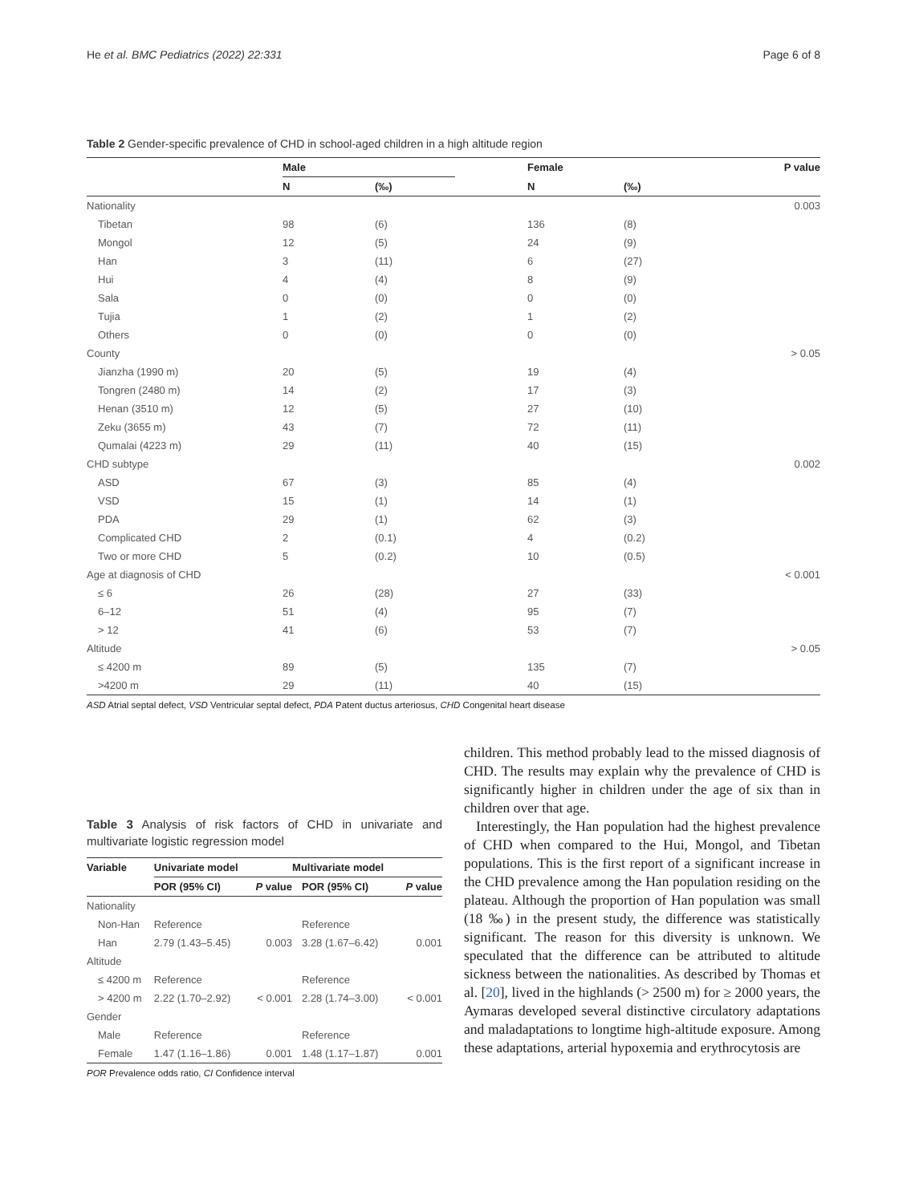He et al. BMC Pediatrics (2022) 22:331 Page 6 of 8
Table 2 Gender-specific prevalence of CHD in school-aged children in a high altitude region
| | Male | | | Female | | P value |
| --- | --- | --- | --- | --- | --- | --- |
| | N | (‰) | | N | (‰) | |
| Nationality | | | | | | 0.003 |
| Tibetan | 98 | (6) | | 136 | (8) | |
| Mongol | 12 | (5) | | 24 | (9) | |
| Han | 3 | (11) | | 6 | (27) | |
| Hui | 4 | (4) | | 8 | (9) | |
| Sala | 0 | (0) | | 0 | (0) | |
| Tujia | 1 | (2) | | 1 | (2) | |
| Others | 0 | (0) | | 0 | (0) | |
| County | | | | | | > 0.05 |
| Jianzha (1990 m) | 20 | (5) | | 19 | (4) | |
| Tongren (2480 m) | 14 | (2) | | 17 | (3) | |
| Henan (3510 m) | 12 | (5) | | 27 | (10) | |
| Zeku (3655 m) | 43 | (7) | | 72 | (11) | |
| Qumalai (4223 m) | 29 | (11) | | 40 | (15) | |
| CHD subtype | | | | | | 0.002 |
| ASD | 67 | (3) | | 85 | (4) | |
| VSD | 15 | (1) | | 14 | (1) | |
| PDA | 29 | (1) | | 62 | (3) | |
| Complicated CHD | 2 | (0.1) | | 4 | (0.2) | |
| Two or more CHD | 5 | (0.2) | | 10 | (0.5) | |
| Age at diagnosis of CHD | | | | | | < 0.001 |
| ≤ 6 | 26 | (28) | | 27 | (33) | |
| 6–12 | 51 | (4) | | 95 | (7) | |
| > 12 | 41 | (6) | | 53 | (7) | |
| Altitude | | | | | | > 0.05 |
| ≤ 4200 m | 89 | (5) | | 135 | (7) | |
| >4200 m | 29 | (11) | | 40 | (15) | |
ASD Atrial septal defect, VSD Ventricular septal defect, PDA Patent ductus arteriosus, CHD Congenital heart disease
Table 3 Analysis of risk factors of CHD in univariate and multivariate logistic regression model
| Variable | Univariate model | | Multivariate model | |
| --- | --- | --- | --- | --- |
| | POR (95% CI) | P value | POR (95% CI) | P value |
| Nationality | | | | |
| Non-Han | Reference | | Reference | |
| Han | 2.79 (1.43–5.45) | 0.003 | 3.28 (1.67–6.42) | 0.001 |
| Altitude | | | | |
| ≤ 4200 m | Reference | | Reference | |
| > 4200 m | 2.22 (1.70–2.92) | < 0.001 | 2.28 (1.74–3.00) | < 0.001 |
| Gender | | | | |
| Male | Reference | | Reference | |
| Female | 1.47 (1.16–1.86) | 0.001 | 1.48 (1.17–1.87) | 0.001 |
POR Prevalence odds ratio, CI Confidence interval
children. This method probably lead to the missed diagnosis of CHD. The results may explain why the prevalence of CHD is significantly higher in children under the age of six than in children over that age.
Interestingly, the Han population had the highest prevalence of CHD when compared to the Hui, Mongol, and Tibetan populations. This is the first report of a significant increase in the CHD prevalence among the Han population residing on the plateau. Although the proportion of Han population was small (18 ‰) in the present study, the difference was statistically significant. The reason for this diversity is unknown. We speculated that the difference can be attributed to altitude sickness between the nationalities. As described by Thomas et al. [20], lived in the highlands (> 2500 m) for ≥ 2000 years, the Aymaras developed several distinctive circulatory adaptations and maladaptations to longtime high-altitude exposure. Among these adaptations, arterial hypoxemia and erythrocytosis are